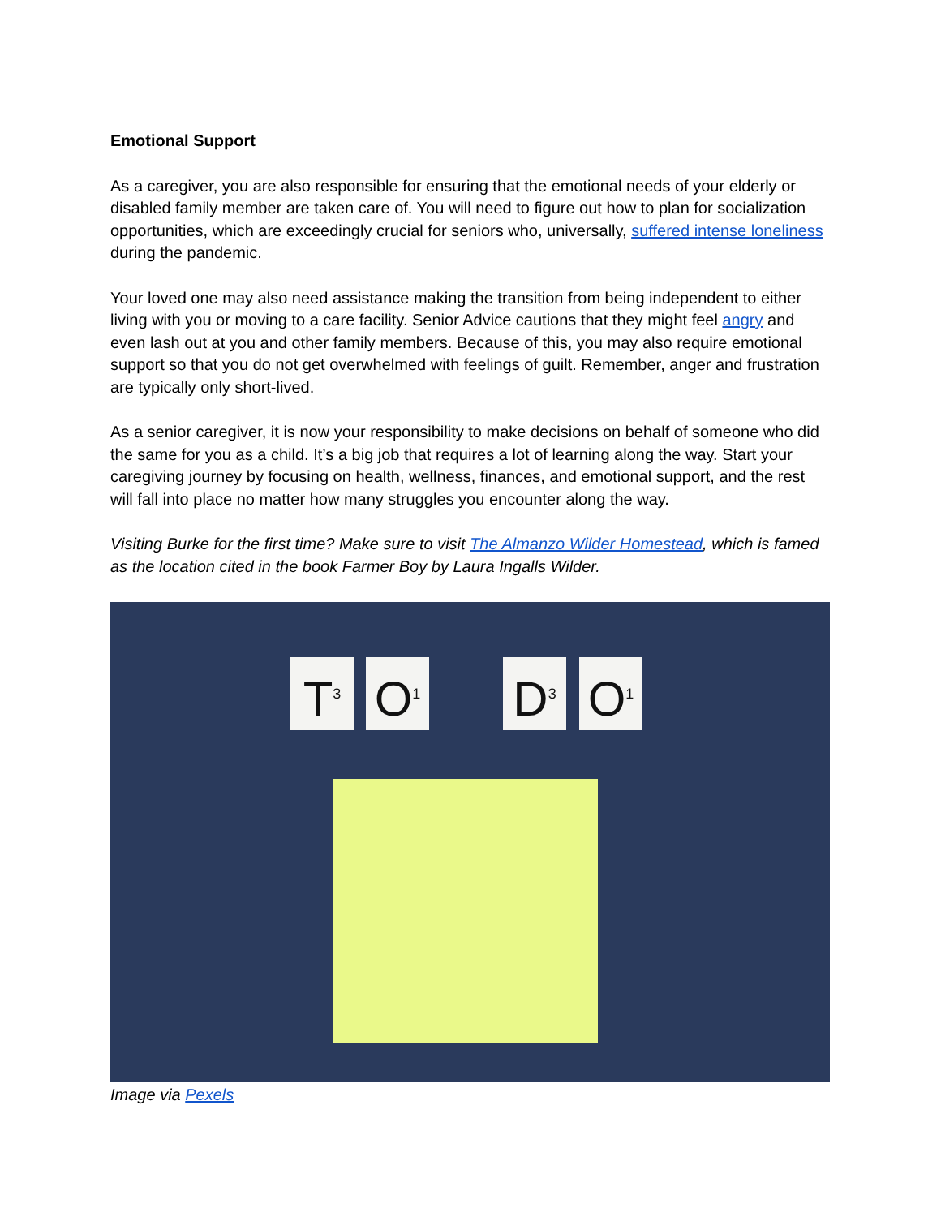Emotional Support
As a caregiver, you are also responsible for ensuring that the emotional needs of your elderly or disabled family member are taken care of. You will need to figure out how to plan for socialization opportunities, which are exceedingly crucial for seniors who, universally, suffered intense loneliness during the pandemic.
Your loved one may also need assistance making the transition from being independent to either living with you or moving to a care facility. Senior Advice cautions that they might feel angry and even lash out at you and other family members. Because of this, you may also require emotional support so that you do not get overwhelmed with feelings of guilt. Remember, anger and frustration are typically only short-lived.
As a senior caregiver, it is now your responsibility to make decisions on behalf of someone who did the same for you as a child. It’s a big job that requires a lot of learning along the way. Start your caregiving journey by focusing on health, wellness, finances, and emotional support, and the rest will fall into place no matter how many struggles you encounter along the way.
Visiting Burke for the first time? Make sure to visit The Almanzo Wilder Homestead, which is famed as the location cited in the book Farmer Boy by Laura Ingalls Wilder.
T<sup>3</sup> O<sup>1</sup> D<sup>3</sup> O<sup>1</sup>
Image via Pexels